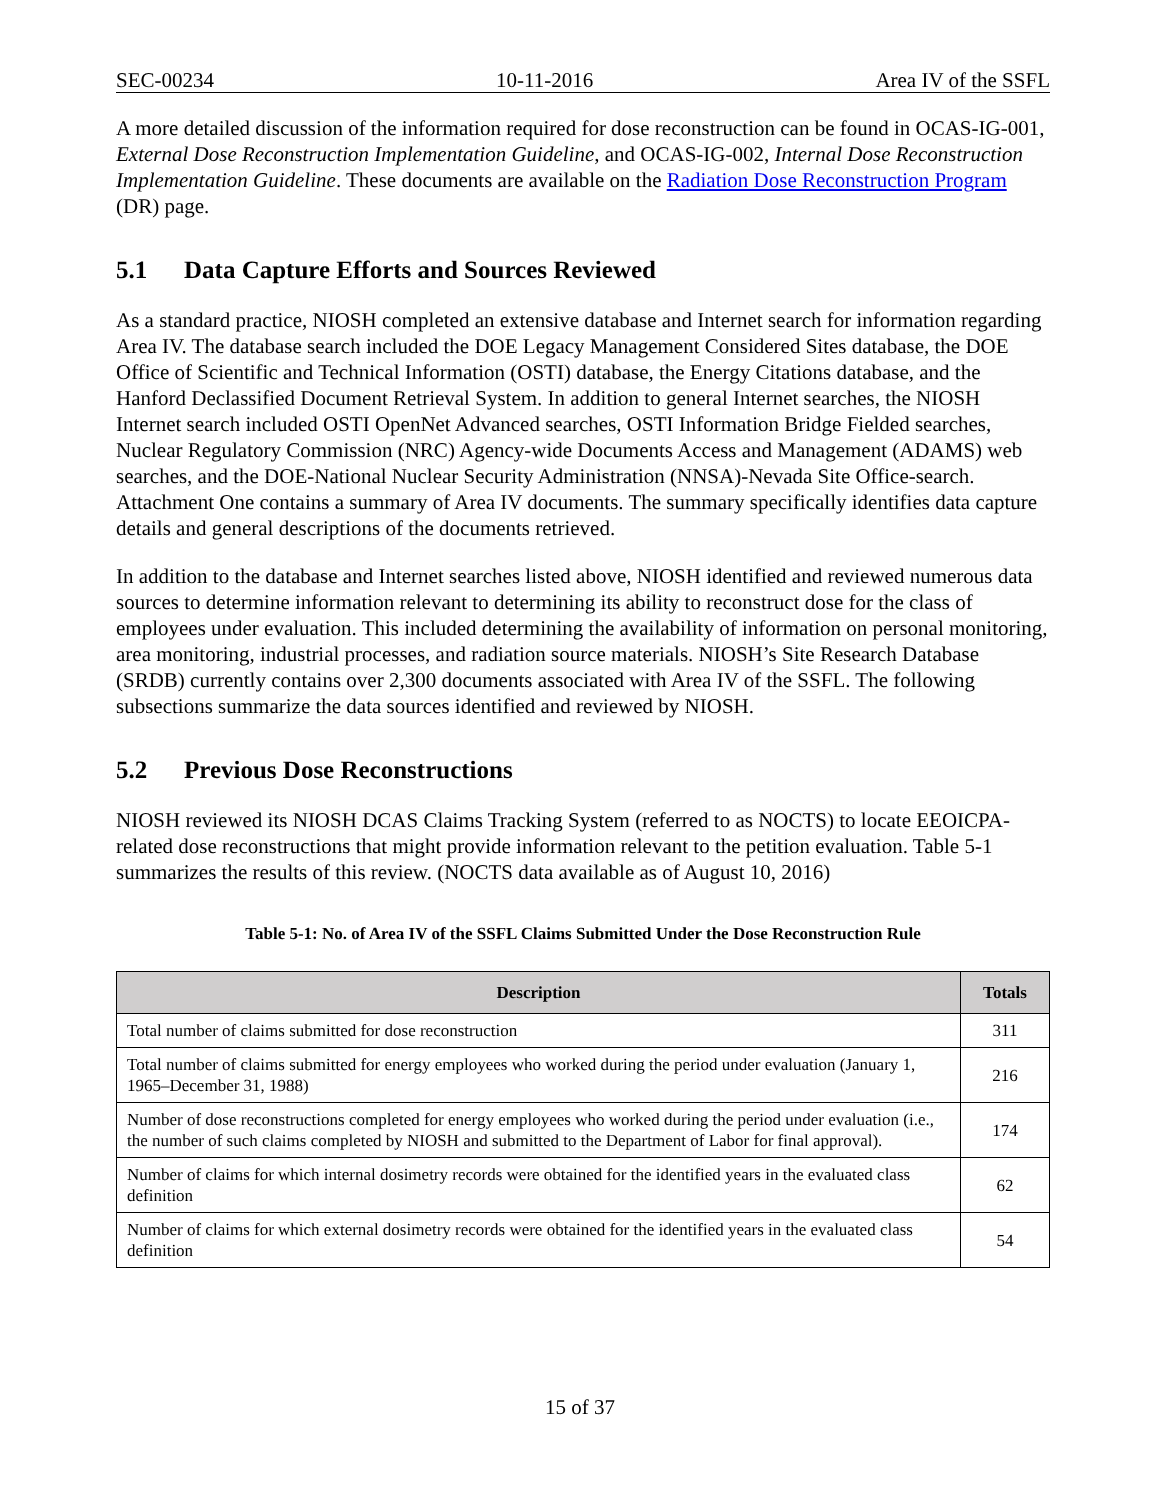SEC-00234 10-11-2016 Area IV of the SSFL
A more detailed discussion of the information required for dose reconstruction can be found in OCAS-IG-001, External Dose Reconstruction Implementation Guideline, and OCAS-IG-002, Internal Dose Reconstruction Implementation Guideline. These documents are available on the Radiation Dose Reconstruction Program (DR) page.
5.1 Data Capture Efforts and Sources Reviewed
As a standard practice, NIOSH completed an extensive database and Internet search for information regarding Area IV. The database search included the DOE Legacy Management Considered Sites database, the DOE Office of Scientific and Technical Information (OSTI) database, the Energy Citations database, and the Hanford Declassified Document Retrieval System. In addition to general Internet searches, the NIOSH Internet search included OSTI OpenNet Advanced searches, OSTI Information Bridge Fielded searches, Nuclear Regulatory Commission (NRC) Agency-wide Documents Access and Management (ADAMS) web searches, and the DOE-National Nuclear Security Administration (NNSA)-Nevada Site Office-search. Attachment One contains a summary of Area IV documents. The summary specifically identifies data capture details and general descriptions of the documents retrieved.
In addition to the database and Internet searches listed above, NIOSH identified and reviewed numerous data sources to determine information relevant to determining its ability to reconstruct dose for the class of employees under evaluation. This included determining the availability of information on personal monitoring, area monitoring, industrial processes, and radiation source materials. NIOSH’s Site Research Database (SRDB) currently contains over 2,300 documents associated with Area IV of the SSFL. The following subsections summarize the data sources identified and reviewed by NIOSH.
5.2 Previous Dose Reconstructions
NIOSH reviewed its NIOSH DCAS Claims Tracking System (referred to as NOCTS) to locate EEOICPA-related dose reconstructions that might provide information relevant to the petition evaluation. Table 5-1 summarizes the results of this review. (NOCTS data available as of August 10, 2016)
Table 5-1: No. of Area IV of the SSFL Claims Submitted Under the Dose Reconstruction Rule
| Description | Totals |
| --- | --- |
| Total number of claims submitted for dose reconstruction | 311 |
| Total number of claims submitted for energy employees who worked during the period under evaluation (January 1, 1965–December 31, 1988) | 216 |
| Number of dose reconstructions completed for energy employees who worked during the period under evaluation (i.e., the number of such claims completed by NIOSH and submitted to the Department of Labor for final approval). | 174 |
| Number of claims for which internal dosimetry records were obtained for the identified years in the evaluated class definition | 62 |
| Number of claims for which external dosimetry records were obtained for the identified years in the evaluated class definition | 54 |
15 of 37